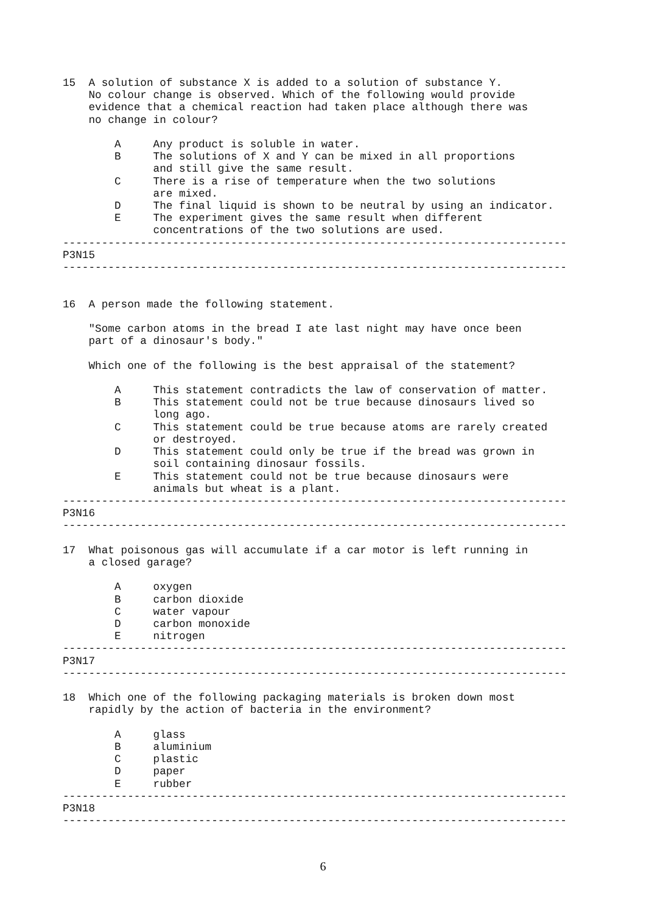15  A solution of substance X is added to a solution of substance Y.
    No colour change is observed. Which of the following would provide
    evidence that a chemical reaction had taken place although there was
    no change in colour?

        A     Any product is soluble in water.
        B     The solutions of X and Y can be mixed in all proportions
              and still give the same result.
        C     There is a rise of temperature when the two solutions
              are mixed.
        D     The final liquid is shown to be neutral by using an indicator.
        E     The experiment gives the same result when different
              concentrations of the two solutions are used.
------------------------------------------------------------------------------
P3N15
------------------------------------------------------------------------------


16  A person made the following statement.

    "Some carbon atoms in the bread I ate last night may have once been
    part of a dinosaur's body."

    Which one of the following is the best appraisal of the statement?

        A     This statement contradicts the law of conservation of matter.
        B     This statement could not be true because dinosaurs lived so
              long ago.
        C     This statement could be true because atoms are rarely created
              or destroyed.
        D     This statement could only be true if the bread was grown in
              soil containing dinosaur fossils.
        E     This statement could not be true because dinosaurs were
              animals but wheat is a plant.
------------------------------------------------------------------------------
P3N16
------------------------------------------------------------------------------

17  What poisonous gas will accumulate if a car motor is left running in
    a closed garage?

        A     oxygen
        B     carbon dioxide
        C     water vapour
        D     carbon monoxide
        E     nitrogen
------------------------------------------------------------------------------
P3N17
------------------------------------------------------------------------------

18  Which one of the following packaging materials is broken down most
    rapidly by the action of bacteria in the environment?

        A     glass
        B     aluminium
        C     plastic
        D     paper
        E     rubber
------------------------------------------------------------------------------
P3N18
------------------------------------------------------------------------------
6